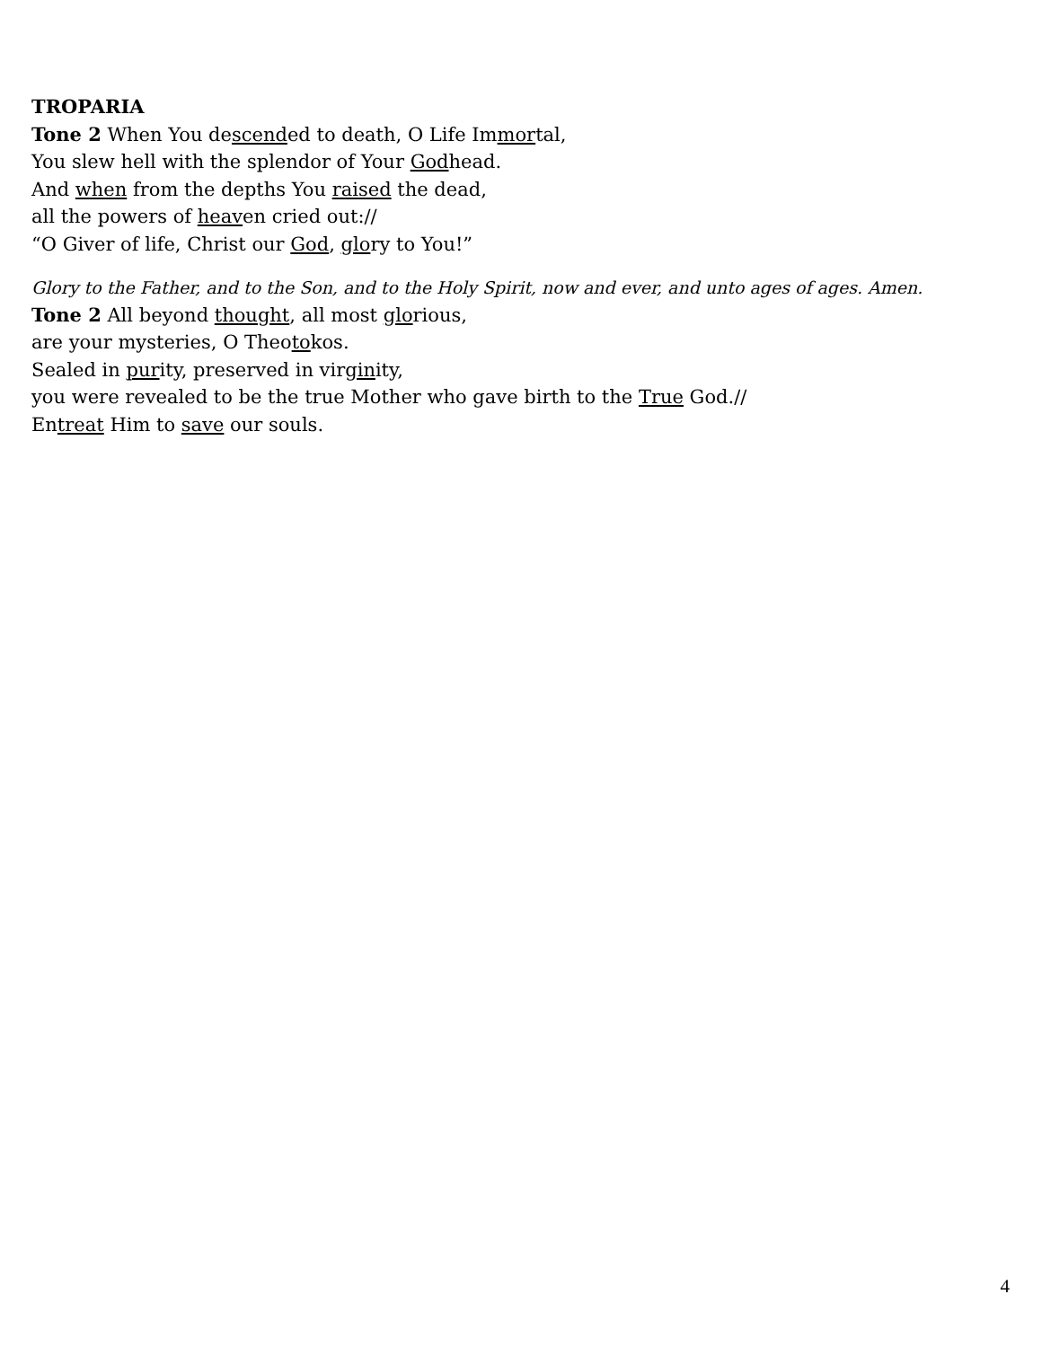TROPARIA
Tone 2 When You descended to death, O Life Immortal,
You slew hell with the splendor of Your Godhead.
And when from the depths You raised the dead,
all the powers of heaven cried out://
“O Giver of life, Christ our God, glory to You!”
Glory to the Father, and to the Son, and to the Holy Spirit, now and ever, and unto ages of ages. Amen.
Tone 2 All beyond thought, all most glorious,
are your mysteries, O Theotokos.
Sealed in purity, preserved in virginity,
you were revealed to be the true Mother who gave birth to the True God.//
Entreat Him to save our souls.
4